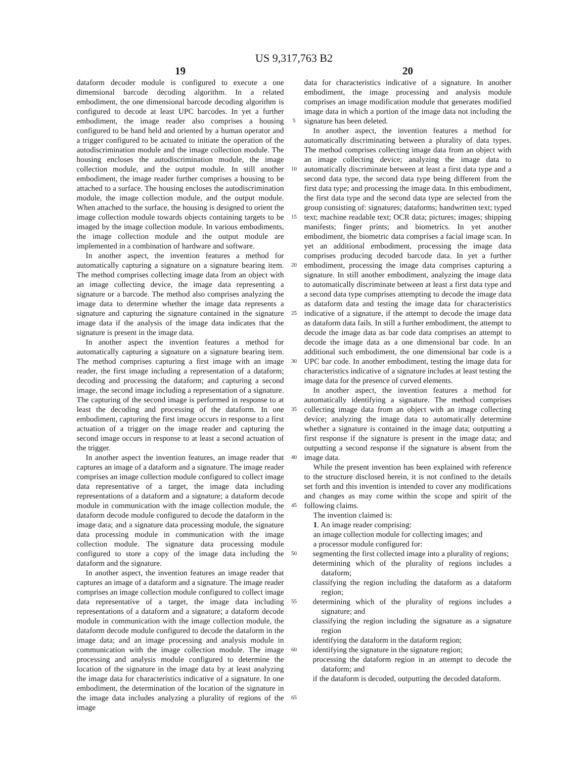US 9,317,763 B2
19 20
dataform decoder module is configured to execute a one dimensional barcode decoding algorithm. In a related embodiment, the one dimensional barcode decoding algorithm is configured to decode at least UPC barcodes. In yet a further embodiment, the image reader also comprises a housing configured to be hand held and oriented by a human operator and a trigger configured to be actuated to initiate the operation of the autodiscrimination module and the image collection module. The housing encloses the autodiscrimination module, the image collection module, and the output module. In still another embodiment, the image reader further comprises a housing to be attached to a surface. The housing encloses the autodiscrimination module, the image collection module, and the output module. When attached to the surface, the housing is designed to orient the image collection module towards objects containing targets to be imaged by the image collection module. In various embodiments, the image collection module and the output module are implemented in a combination of hardware and software.
In another aspect, the invention features a method for automatically capturing a signature on a signature bearing item. The method comprises collecting image data from an object with an image collecting device, the image data representing a signature or a barcode. The method also comprises analyzing the image data to determine whether the image data represents a signature and capturing the signature contained in the signature image data if the analysis of the image data indicates that the signature is present in the image data.
In another aspect the invention features a method for automatically capturing a signature on a signature bearing item. The method comprises capturing a first image with an image reader, the first image including a representation of a dataform; decoding and processing the dataform; and capturing a second image, the second image including a representation of a signature. The capturing of the second image is performed in response to at least the decoding and processing of the dataform. In one embodiment, capturing the first image occurs in response to a first actuation of a trigger on the image reader and capturing the second image occurs in response to at least a second actuation of the trigger.
In another aspect the invention features, an image reader that captures an image of a dataform and a signature. The image reader comprises an image collection module configured to collect image data representative of a target, the image data including representations of a dataform and a signature; a dataform decode module in communication with the image collection module, the dataform decode module configured to decode the dataform in the image data; and a signature data processing module, the signature data processing module in communication with the image collection module. The signature data processing module configured to store a copy of the image data including the dataform and the signature.
In another aspect, the invention features an image reader that captures an image of a dataform and a signature. The image reader comprises an image collection module configured to collect image data representative of a target, the image data including representations of a dataform and a signature; a dataform decode module in communication with the image collection module, the dataform decode module configured to decode the dataform in the image data; and an image processing and analysis module in communication with the image collection module. The image processing and analysis module configured to determine the location of the signature in the image data by at least analyzing the image data for characteristics indicative of a signature. In one embodiment, the determination of the location of the signature in the image data includes analyzing a plurality of regions of the image
5
10
15
20
25
30
35
40
45
50
55
60
65
data for characteristics indicative of a signature. In another embodiment, the image processing and analysis module comprises an image modification module that generates modified image data in which a portion of the image data not including the signature has been deleted.
In another aspect, the invention features a method for automatically discriminating between a plurality of data types. The method comprises collecting image data from an object with an image collecting device; analyzing the image data to automatically discriminate between at least a first data type and a second data type, the second data type being different from the first data type; and processing the image data. In this embodiment, the first data type and the second data type are selected from the group consisting of: signatures; dataforms; handwritten text; typed text; machine readable text; OCR data; pictures; images; shipping manifests; finger prints; and biometrics. In yet another embodiment, the biometric data comprises a facial image scan. In yet an additional embodiment, processing the image data comprises producing decoded barcode data. In yet a further embodiment, processing the image data comprises capturing a signature. In still another embodiment, analyzing the image data to automatically discriminate between at least a first data type and a second data type comprises attempting to decode the image data as dataform data and testing the image data for characteristics indicative of a signature, if the attempt to decode the image data as dataform data fails. In still a further embodiment, the attempt to decode the image data as bar code data comprises an attempt to decode the image data as a one dimensional bar code. In an additional such embodiment, the one dimensional bar code is a UPC bar code. In another embodiment, testing the image data for characteristics indicative of a signature includes at least testing the image data for the presence of curved elements.
In another aspect, the invention features a method for automatically identifying a signature. The method comprises collecting image data from an object with an image collecting device; analyzing the image data to automatically determine whether a signature is contained in the image data; outputting a first response if the signature is present in the image data; and outputting a second response if the signature is absent from the image data.
While the present invention has been explained with reference to the structure disclosed herein, it is not confined to the details set forth and this invention is intended to cover any modifications and changes as may come within the scope and spirit of the following claims.
The invention claimed is:
1. An image reader comprising:
an image collection module for collecting images; and
a processor module configured for:
segmenting the first collected image into a plurality of regions;
determining which of the plurality of regions includes a dataform;
classifying the region including the dataform as a dataform region;
determining which of the plurality of regions includes a signature; and
classifying the region including the signature as a signature region
identifying the dataform in the dataform region;
identifying the signature in the signature region;
processing the dataform region in an attempt to decode the dataform; and
if the dataform is decoded, outputting the decoded dataform.